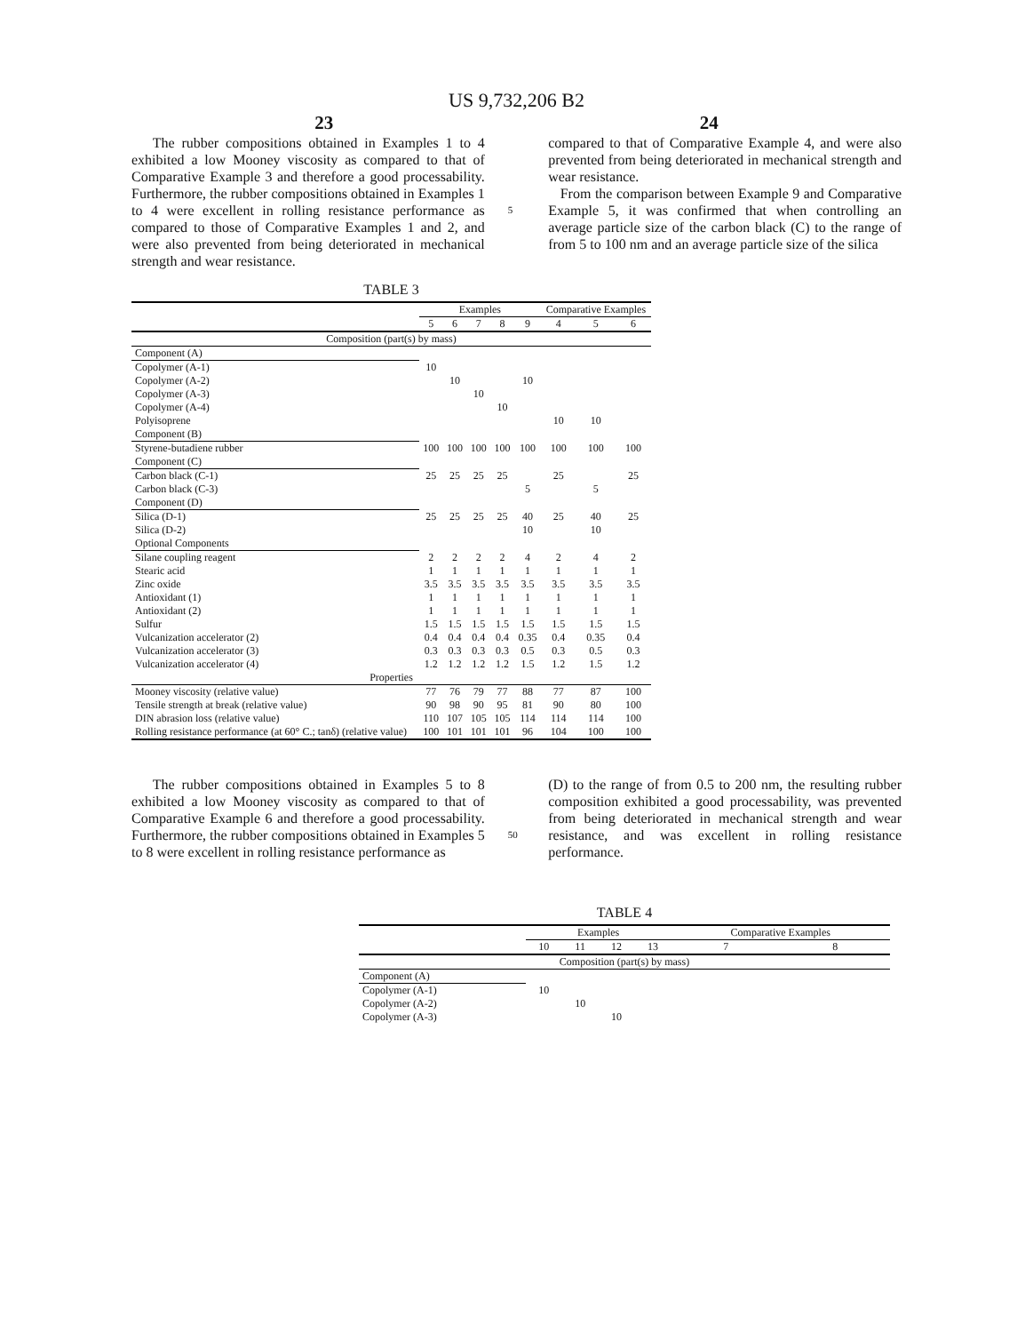US 9,732,206 B2
23 24
The rubber compositions obtained in Examples 1 to 4 exhibited a low Mooney viscosity as compared to that of Comparative Example 3 and therefore a good processability. Furthermore, the rubber compositions obtained in Examples 1 to 4 were excellent in rolling resistance performance as compared to those of Comparative Examples 1 and 2, and were also prevented from being deteriorated in mechanical strength and wear resistance.
5
compared to that of Comparative Example 4, and were also prevented from being deteriorated in mechanical strength and wear resistance.
From the comparison between Example 9 and Comparative Example 5, it was confirmed that when controlling an average particle size of the carbon black (C) to the range of from 5 to 100 nm and an average particle size of the silica
TABLE 3
| | Examples | | | | | Comparative Examples | | |
| --- | --- | --- | --- | --- | --- | --- | --- | --- |
| | 5 | 6 | 7 | 8 | 9 | 4 | 5 | 6 |
| Composition (part(s) by mass) | | | | | | | | |
| Component (A) | | | | | | | | |
| Copolymer (A-1) | 10 | | | | | | | |
| Copolymer (A-2) | | 10 | | | 10 | | | |
| Copolymer (A-3) | | | 10 | | | | | |
| Copolymer (A-4) | | | | 10 | | | | |
| Polyisoprene | | | | | | 10 | 10 | |
| Component (B) | | | | | | | | |
| Styrene-butadiene rubber | 100 | 100 | 100 | 100 | 100 | 100 | 100 | 100 |
| Component (C) | | | | | | | | |
| Carbon black (C-1) | 25 | 25 | 25 | 25 | | 25 | | 25 |
| Carbon black (C-3) | | | | | 5 | | 5 | |
| Component (D) | | | | | | | | |
| Silica (D-1) | 25 | 25 | 25 | 25 | 40 | 25 | 40 | 25 |
| Silica (D-2) | | | | | 10 | | 10 | |
| Optional Components | | | | | | | | |
| Silane coupling reagent | 2 | 2 | 2 | 2 | 4 | 2 | 4 | 2 |
| Stearic acid | 1 | 1 | 1 | 1 | 1 | 1 | 1 | 1 |
| Zinc oxide | 3.5 | 3.5 | 3.5 | 3.5 | 3.5 | 3.5 | 3.5 | 3.5 |
| Antioxidant (1) | 1 | 1 | 1 | 1 | 1 | 1 | 1 | 1 |
| Antioxidant (2) | 1 | 1 | 1 | 1 | 1 | 1 | 1 | 1 |
| Sulfur | 1.5 | 1.5 | 1.5 | 1.5 | 1.5 | 1.5 | 1.5 | 1.5 |
| Vulcanization accelerator (2) | 0.4 | 0.4 | 0.4 | 0.4 | 0.35 | 0.4 | 0.35 | 0.4 |
| Vulcanization accelerator (3) | 0.3 | 0.3 | 0.3 | 0.3 | 0.5 | 0.3 | 0.5 | 0.3 |
| Vulcanization accelerator (4) | 1.2 | 1.2 | 1.2 | 1.2 | 1.5 | 1.2 | 1.5 | 1.2 |
| Properties | | | | | | | | |
| Mooney viscosity (relative value) | 77 | 76 | 79 | 77 | 88 | 77 | 87 | 100 |
| Tensile strength at break (relative value) | 90 | 98 | 90 | 95 | 81 | 90 | 80 | 100 |
| DIN abrasion loss (relative value) | 110 | 107 | 105 | 105 | 114 | 114 | 114 | 100 |
| Rolling resistance performance (at 60° C.; tanδ) (relative value) | 100 | 101 | 101 | 101 | 96 | 104 | 100 | 100 |
The rubber compositions obtained in Examples 5 to 8 exhibited a low Mooney viscosity as compared to that of Comparative Example 6 and therefore a good processability. Furthermore, the rubber compositions obtained in Examples 5 to 8 were excellent in rolling resistance performance as
50
(D) to the range of from 0.5 to 200 nm, the resulting rubber composition exhibited a good processability, was prevented from being deteriorated in mechanical strength and wear resistance, and was excellent in rolling resistance performance.
TABLE 4
| | Examples | | | | Comparative Examples | |
| --- | --- | --- | --- | --- | --- | --- |
| | 10 | 11 | 12 | 13 | 7 | 8 |
| Composition (part(s) by mass) | | | | | | |
| Component (A) | | | | | | |
| Copolymer (A-1) | 10 | | | | | |
| Copolymer (A-2) | | 10 | | | | |
| Copolymer (A-3) | | | 10 | | | |